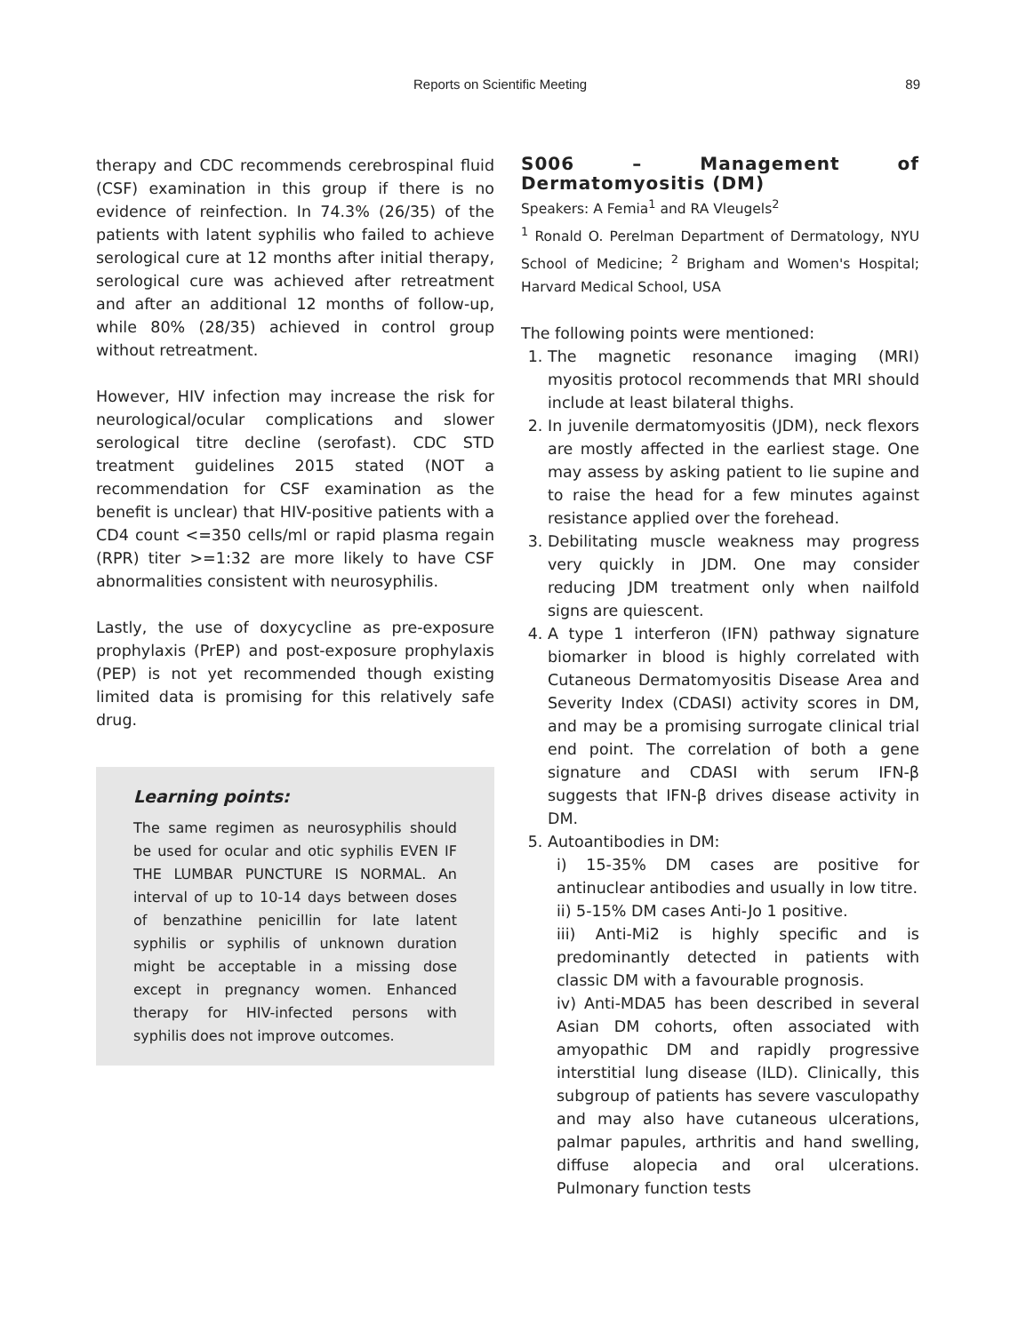Reports on Scientific Meeting 89
therapy and CDC recommends cerebrospinal fluid (CSF) examination in this group if there is no evidence of reinfection. In 74.3% (26/35) of the patients with latent syphilis who failed to achieve serological cure at 12 months after initial therapy, serological cure was achieved after retreatment and after an additional 12 months of follow-up, while 80% (28/35) achieved in control group without retreatment.
However, HIV infection may increase the risk for neurological/ocular complications and slower serological titre decline (serofast). CDC STD treatment guidelines 2015 stated (NOT a recommendation for CSF examination as the benefit is unclear) that HIV-positive patients with a CD4 count <=350 cells/ml or rapid plasma regain (RPR) titer >=1:32 are more likely to have CSF abnormalities consistent with neurosyphilis.
Lastly, the use of doxycycline as pre-exposure prophylaxis (PrEP) and post-exposure prophylaxis (PEP) is not yet recommended though existing limited data is promising for this relatively safe drug.
Learning points:
The same regimen as neurosyphilis should be used for ocular and otic syphilis EVEN IF THE LUMBAR PUNCTURE IS NORMAL. An interval of up to 10-14 days between doses of benzathine penicillin for late latent syphilis or syphilis of unknown duration might be acceptable in a missing dose except in pregnancy women. Enhanced therapy for HIV-infected persons with syphilis does not improve outcomes.
S006 – Management of Dermatomyositis (DM)
Speakers: A Femia<sup>1</sup> and RA Vleugels<sup>2</sup>
<sup>1</sup> Ronald O. Perelman Department of Dermatology, NYU School of Medicine; <sup>2</sup> Brigham and Women's Hospital; Harvard Medical School, USA
The following points were mentioned:
1. The magnetic resonance imaging (MRI) myositis protocol recommends that MRI should include at least bilateral thighs.
2. In juvenile dermatomyositis (JDM), neck flexors are mostly affected in the earliest stage. One may assess by asking patient to lie supine and to raise the head for a few minutes against resistance applied over the forehead.
3. Debilitating muscle weakness may progress very quickly in JDM. One may consider reducing JDM treatment only when nailfold signs are quiescent.
4. A type 1 interferon (IFN) pathway signature biomarker in blood is highly correlated with Cutaneous Dermatomyositis Disease Area and Severity Index (CDASI) activity scores in DM, and may be a promising surrogate clinical trial end point. The correlation of both a gene signature and CDASI with serum IFN-β suggests that IFN-β drives disease activity in DM.
5. Autoantibodies in DM:
i) 15-35% DM cases are positive for antinuclear antibodies and usually in low titre.
ii) 5-15% DM cases Anti-Jo 1 positive.
iii) Anti-Mi2 is highly specific and is predominantly detected in patients with classic DM with a favourable prognosis.
iv) Anti-MDA5 has been described in several Asian DM cohorts, often associated with amyopathic DM and rapidly progressive interstitial lung disease (ILD). Clinically, this subgroup of patients has severe vasculopathy and may also have cutaneous ulcerations, palmar papules, arthritis and hand swelling, diffuse alopecia and oral ulcerations. Pulmonary function tests